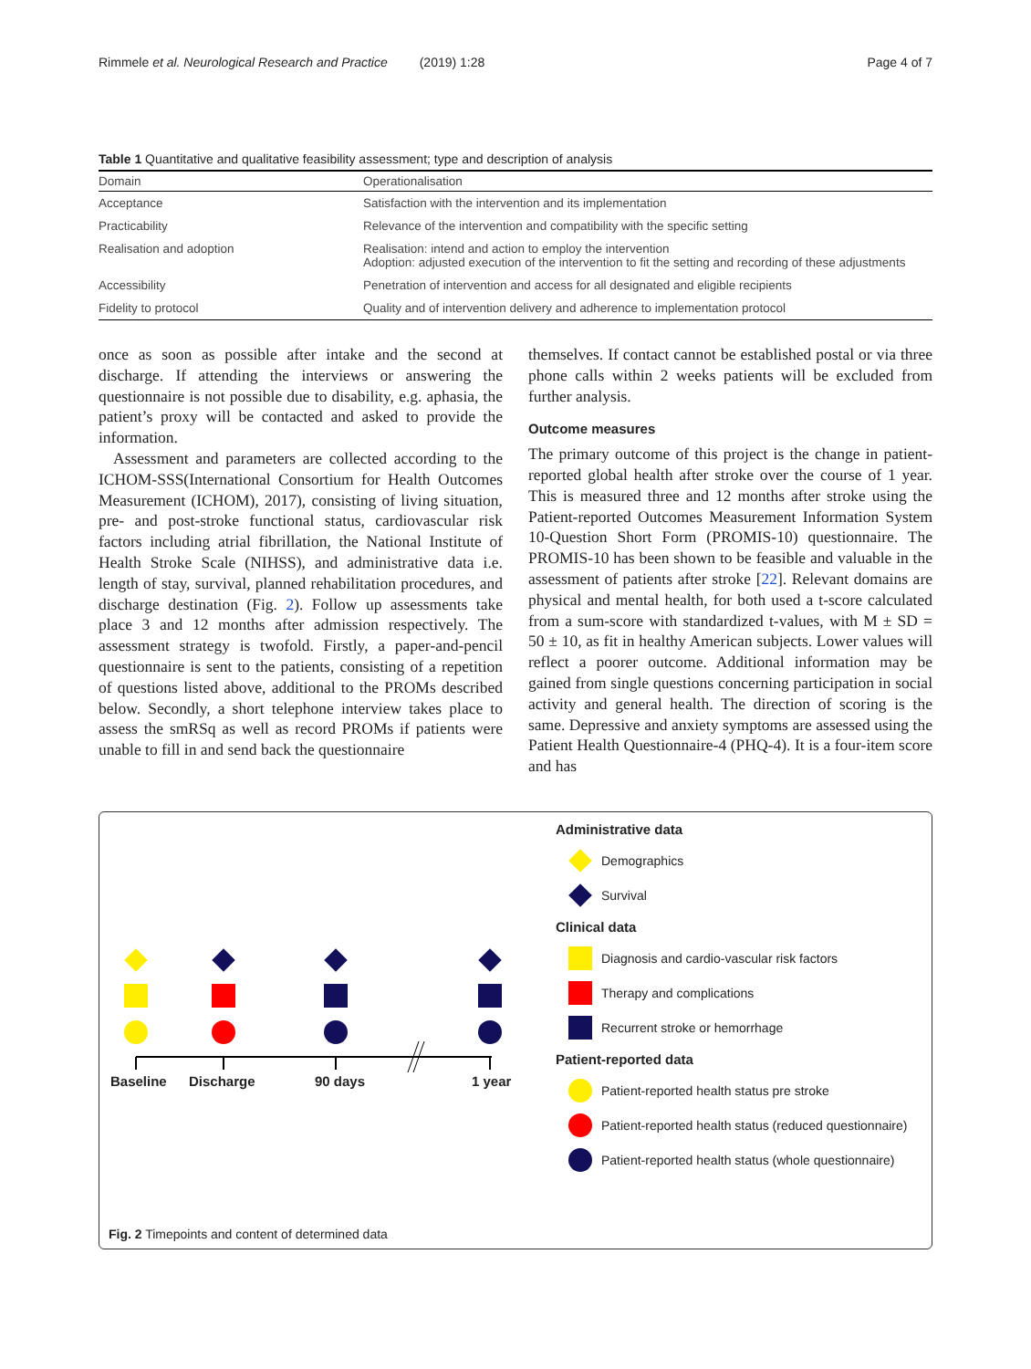Rimmele et al. Neurological Research and Practice (2019) 1:28 Page 4 of 7
Table 1 Quantitative and qualitative feasibility assessment; type and description of analysis
| Domain | Operationalisation |
| --- | --- |
| Acceptance | Satisfaction with the intervention and its implementation |
| Practicability | Relevance of the intervention and compatibility with the specific setting |
| Realisation and adoption | Realisation: intend and action to employ the intervention Adoption: adjusted execution of the intervention to fit the setting and recording of these adjustments |
| Accessibility | Penetration of intervention and access for all designated and eligible recipients |
| Fidelity to protocol | Quality and of intervention delivery and adherence to implementation protocol |
once as soon as possible after intake and the second at discharge. If attending the interviews or answering the questionnaire is not possible due to disability, e.g. aphasia, the patient’s proxy will be contacted and asked to provide the information.
Assessment and parameters are collected according to the ICHOM-SSS(International Consortium for Health Outcomes Measurement (ICHOM), 2017), consisting of living situation, pre- and post-stroke functional status, cardiovascular risk factors including atrial fibrillation, the National Institute of Health Stroke Scale (NIHSS), and administrative data i.e. length of stay, survival, planned rehabilitation procedures, and discharge destination (Fig. 2). Follow up assessments take place 3 and 12 months after admission respectively. The assessment strategy is twofold. Firstly, a paper-and-pencil questionnaire is sent to the patients, consisting of a repetition of questions listed above, additional to the PROMs described below. Secondly, a short telephone interview takes place to assess the smRSq as well as record PROMs if patients were unable to fill in and send back the questionnaire
themselves. If contact cannot be established postal or via three phone calls within 2 weeks patients will be excluded from further analysis.
Outcome measures
The primary outcome of this project is the change in patient-reported global health after stroke over the course of 1 year. This is measured three and 12 months after stroke using the Patient-reported Outcomes Measurement Information System 10-Question Short Form (PROMIS-10) questionnaire. The PROMIS-10 has been shown to be feasible and valuable in the assessment of patients after stroke [22]. Relevant domains are physical and mental health, for both used a t-score calculated from a sum-score with standardized t-values, with M ± SD = 50 ± 10, as fit in healthy American subjects. Lower values will reflect a poorer outcome. Additional information may be gained from single questions concerning participation in social activity and general health. The direction of scoring is the same. Depressive and anxiety symptoms are assessed using the Patient Health Questionnaire-4 (PHQ-4). It is a four-item score and has
Baseline Discharge 90 days 1 year
Administrative data
Demographics
Survival
Clinical data
Diagnosis and cardio-vascular risk factors
Therapy and complications
Recurrent stroke or hemorrhage
Patient-reported data
Patient-reported health status pre stroke
Patient-reported health status (reduced questionnaire)
Patient-reported health status (whole questionnaire)
Fig. 2 Timepoints and content of determined data